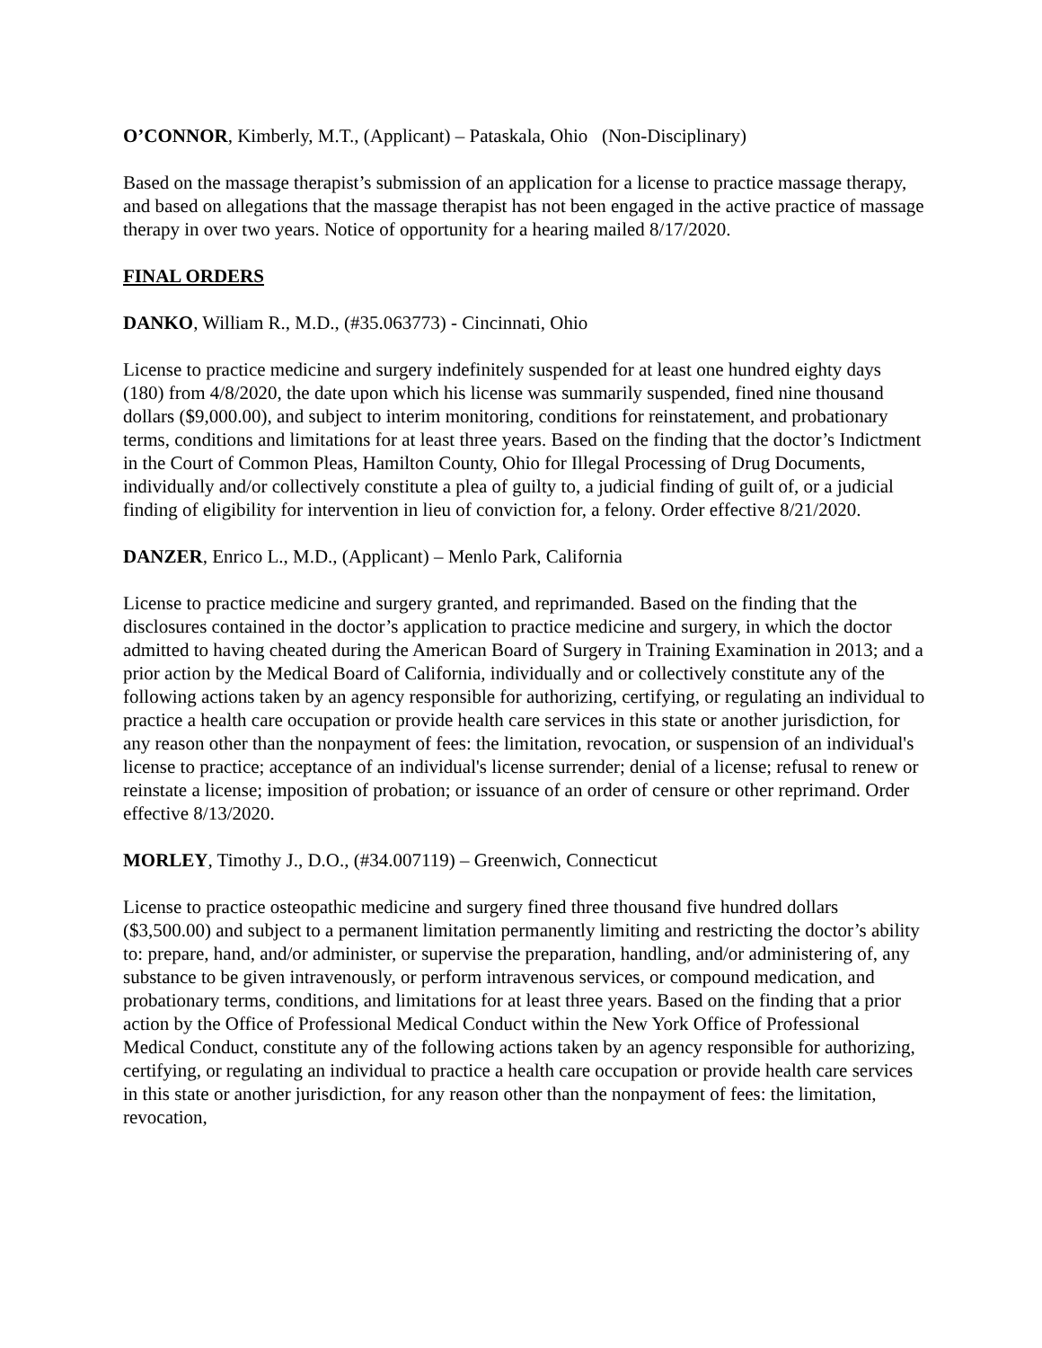O’CONNOR, Kimberly, M.T., (Applicant) – Pataskala, Ohio (Non-Disciplinary)
Based on the massage therapist’s submission of an application for a license to practice massage therapy, and based on allegations that the massage therapist has not been engaged in the active practice of massage therapy in over two years. Notice of opportunity for a hearing mailed 8/17/2020.
FINAL ORDERS
DANKO, William R., M.D., (#35.063773) - Cincinnati, Ohio
License to practice medicine and surgery indefinitely suspended for at least one hundred eighty days (180) from 4/8/2020, the date upon which his license was summarily suspended, fined nine thousand dollars ($9,000.00), and subject to interim monitoring, conditions for reinstatement, and probationary terms, conditions and limitations for at least three years. Based on the finding that the doctor’s Indictment in the Court of Common Pleas, Hamilton County, Ohio for Illegal Processing of Drug Documents, individually and/or collectively constitute a plea of guilty to, a judicial finding of guilt of, or a judicial finding of eligibility for intervention in lieu of conviction for, a felony. Order effective 8/21/2020.
DANZER, Enrico L., M.D., (Applicant) – Menlo Park, California
License to practice medicine and surgery granted, and reprimanded. Based on the finding that the disclosures contained in the doctor’s application to practice medicine and surgery, in which the doctor admitted to having cheated during the American Board of Surgery in Training Examination in 2013; and a prior action by the Medical Board of California, individually and or collectively constitute any of the following actions taken by an agency responsible for authorizing, certifying, or regulating an individual to practice a health care occupation or provide health care services in this state or another jurisdiction, for any reason other than the nonpayment of fees: the limitation, revocation, or suspension of an individual's license to practice; acceptance of an individual's license surrender; denial of a license; refusal to renew or reinstate a license; imposition of probation; or issuance of an order of censure or other reprimand. Order effective 8/13/2020.
MORLEY, Timothy J., D.O., (#34.007119) – Greenwich, Connecticut
License to practice osteopathic medicine and surgery fined three thousand five hundred dollars ($3,500.00) and subject to a permanent limitation permanently limiting and restricting the doctor’s ability to: prepare, hand, and/or administer, or supervise the preparation, handling, and/or administering of, any substance to be given intravenously, or perform intravenous services, or compound medication, and probationary terms, conditions, and limitations for at least three years. Based on the finding that a prior action by the Office of Professional Medical Conduct within the New York Office of Professional Medical Conduct, constitute any of the following actions taken by an agency responsible for authorizing, certifying, or regulating an individual to practice a health care occupation or provide health care services in this state or another jurisdiction, for any reason other than the nonpayment of fees: the limitation, revocation,